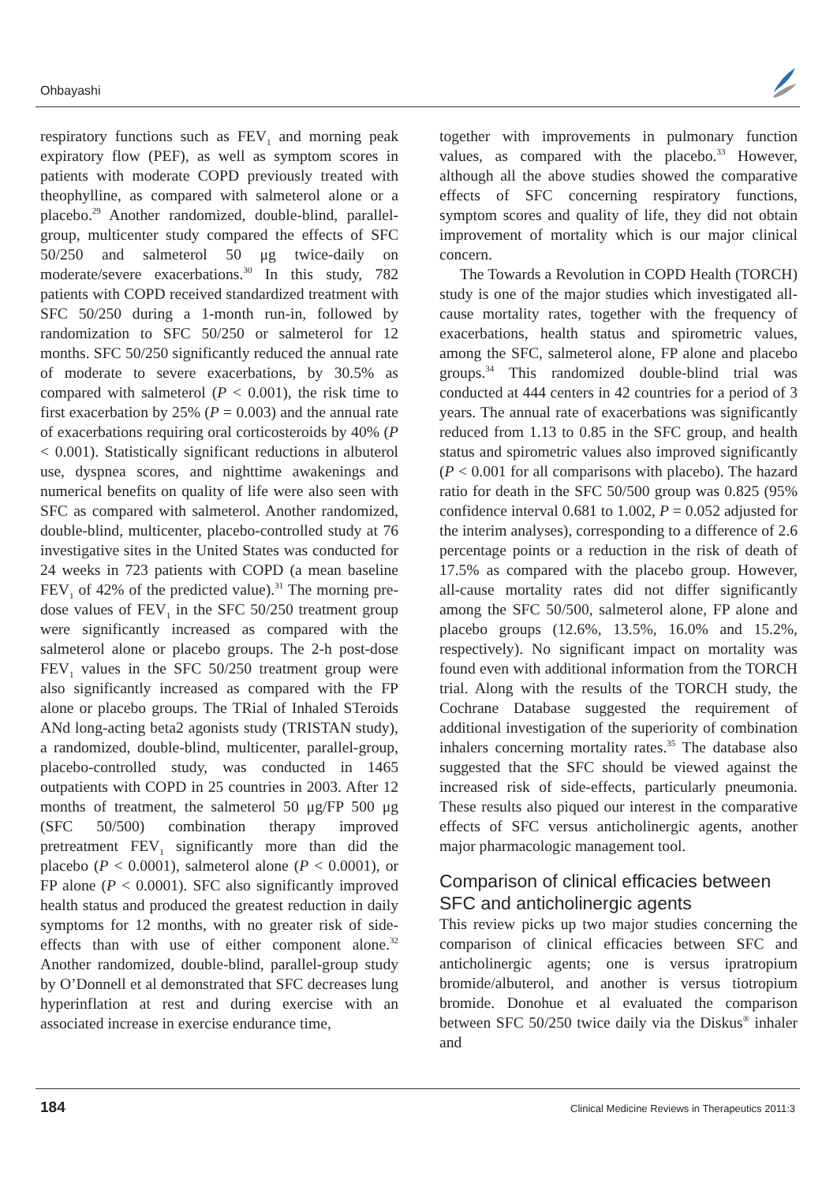Ohbayashi
respiratory functions such as FEV<sub>1</sub> and morning peak expiratory flow (PEF), as well as symptom scores in patients with moderate COPD previously treated with theophylline, as compared with salmeterol alone or a placebo.<sup>29</sup> Another randomized, double-blind, parallel-group, multicenter study compared the effects of SFC 50/250 and salmeterol 50 μg twice-daily on moderate/severe exacerbations.<sup>30</sup> In this study, 782 patients with COPD received standardized treatment with SFC 50/250 during a 1-month run-in, followed by randomization to SFC 50/250 or salmeterol for 12 months. SFC 50/250 significantly reduced the annual rate of moderate to severe exacerbations, by 30.5% as compared with salmeterol (P < 0.001), the risk time to first exacerbation by 25% (P = 0.003) and the annual rate of exacerbations requiring oral corticosteroids by 40% (P < 0.001). Statistically significant reductions in albuterol use, dyspnea scores, and nighttime awakenings and numerical benefits on quality of life were also seen with SFC as compared with salmeterol. Another randomized, double-blind, multicenter, placebo-controlled study at 76 investigative sites in the United States was conducted for 24 weeks in 723 patients with COPD (a mean baseline FEV<sub>1</sub> of 42% of the predicted value).<sup>31</sup> The morning pre-dose values of FEV<sub>1</sub> in the SFC 50/250 treatment group were significantly increased as compared with the salmeterol alone or placebo groups. The 2-h post-dose FEV<sub>1</sub> values in the SFC 50/250 treatment group were also significantly increased as compared with the FP alone or placebo groups. The TRial of Inhaled STeroids ANd long-acting beta2 agonists study (TRISTAN study), a randomized, double-blind, multicenter, parallel-group, placebo-controlled study, was conducted in 1465 outpatients with COPD in 25 countries in 2003. After 12 months of treatment, the salmeterol 50 μg/FP 500 μg (SFC 50/500) combination therapy improved pretreatment FEV<sub>1</sub> significantly more than did the placebo (P < 0.0001), salmeterol alone (P < 0.0001), or FP alone (P < 0.0001). SFC also significantly improved health status and produced the greatest reduction in daily symptoms for 12 months, with no greater risk of side-effects than with use of either component alone.<sup>32</sup> Another randomized, double-blind, parallel-group study by O’Donnell et al demonstrated that SFC decreases lung hyperinflation at rest and during exercise with an associated increase in exercise endurance time,
together with improvements in pulmonary function values, as compared with the placebo.<sup>33</sup> However, although all the above studies showed the comparative effects of SFC concerning respiratory functions, symptom scores and quality of life, they did not obtain improvement of mortality which is our major clinical concern.
The Towards a Revolution in COPD Health (TORCH) study is one of the major studies which investigated all-cause mortality rates, together with the frequency of exacerbations, health status and spirometric values, among the SFC, salmeterol alone, FP alone and placebo groups.<sup>34</sup> This randomized double-blind trial was conducted at 444 centers in 42 countries for a period of 3 years. The annual rate of exacerbations was significantly reduced from 1.13 to 0.85 in the SFC group, and health status and spirometric values also improved significantly (P < 0.001 for all comparisons with placebo). The hazard ratio for death in the SFC 50/500 group was 0.825 (95% confidence interval 0.681 to 1.002, P = 0.052 adjusted for the interim analyses), corresponding to a difference of 2.6 percentage points or a reduction in the risk of death of 17.5% as compared with the placebo group. However, all-cause mortality rates did not differ significantly among the SFC 50/500, salmeterol alone, FP alone and placebo groups (12.6%, 13.5%, 16.0% and 15.2%, respectively). No significant impact on mortality was found even with additional information from the TORCH trial. Along with the results of the TORCH study, the Cochrane Database suggested the requirement of additional investigation of the superiority of combination inhalers concerning mortality rates.<sup>35</sup> The database also suggested that the SFC should be viewed against the increased risk of side-effects, particularly pneumonia. These results also piqued our interest in the comparative effects of SFC versus anticholinergic agents, another major pharmacologic management tool.
Comparison of clinical efficacies between SFC and anticholinergic agents
This review picks up two major studies concerning the comparison of clinical efficacies between SFC and anticholinergic agents; one is versus ipratropium bromide/albuterol, and another is versus tiotropium bromide. Donohue et al evaluated the comparison between SFC 50/250 twice daily via the Diskus<sup>®</sup> inhaler and
184 Clinical Medicine Reviews in Therapeutics 2011:3